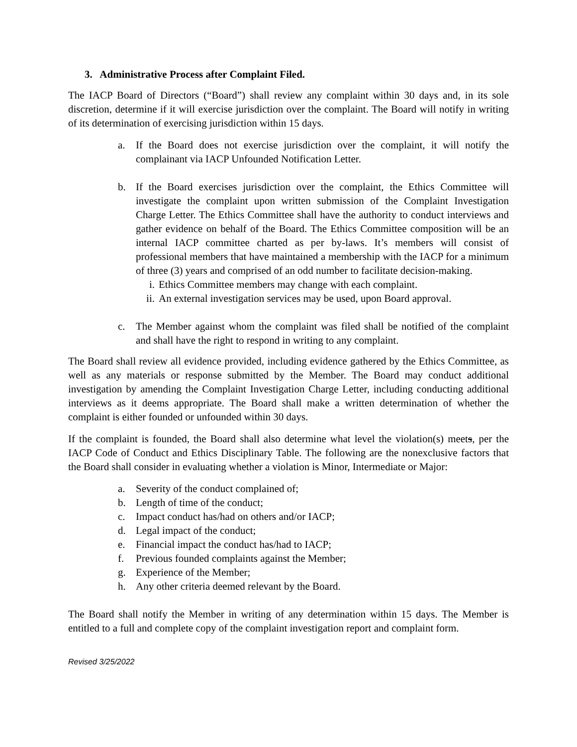3. Administrative Process after Complaint Filed.
The IACP Board of Directors (“Board”) shall review any complaint within 30 days and, in its sole discretion, determine if it will exercise jurisdiction over the complaint. The Board will notify in writing of its determination of exercising jurisdiction within 15 days.
a. If the Board does not exercise jurisdiction over the complaint, it will notify the complainant via IACP Unfounded Notification Letter.
b. If the Board exercises jurisdiction over the complaint, the Ethics Committee will investigate the complaint upon written submission of the Complaint Investigation Charge Letter. The Ethics Committee shall have the authority to conduct interviews and gather evidence on behalf of the Board. The Ethics Committee composition will be an internal IACP committee charted as per by-laws. It’s members will consist of professional members that have maintained a membership with the IACP for a minimum of three (3) years and comprised of an odd number to facilitate decision-making.
i. Ethics Committee members may change with each complaint.
ii. An external investigation services may be used, upon Board approval.
c. The Member against whom the complaint was filed shall be notified of the complaint and shall have the right to respond in writing to any complaint.
The Board shall review all evidence provided, including evidence gathered by the Ethics Committee, as well as any materials or response submitted by the Member. The Board may conduct additional investigation by amending the Complaint Investigation Charge Letter, including conducting additional interviews as it deems appropriate. The Board shall make a written determination of whether the complaint is either founded or unfounded within 30 days.
If the complaint is founded, the Board shall also determine what level the violation(s) meets, per the IACP Code of Conduct and Ethics Disciplinary Table. The following are the nonexclusive factors that the Board shall consider in evaluating whether a violation is Minor, Intermediate or Major:
a. Severity of the conduct complained of;
b. Length of time of the conduct;
c. Impact conduct has/had on others and/or IACP;
d. Legal impact of the conduct;
e. Financial impact the conduct has/had to IACP;
f. Previous founded complaints against the Member;
g. Experience of the Member;
h. Any other criteria deemed relevant by the Board.
The Board shall notify the Member in writing of any determination within 15 days. The Member is entitled to a full and complete copy of the complaint investigation report and complaint form.
Revised 3/25/2022